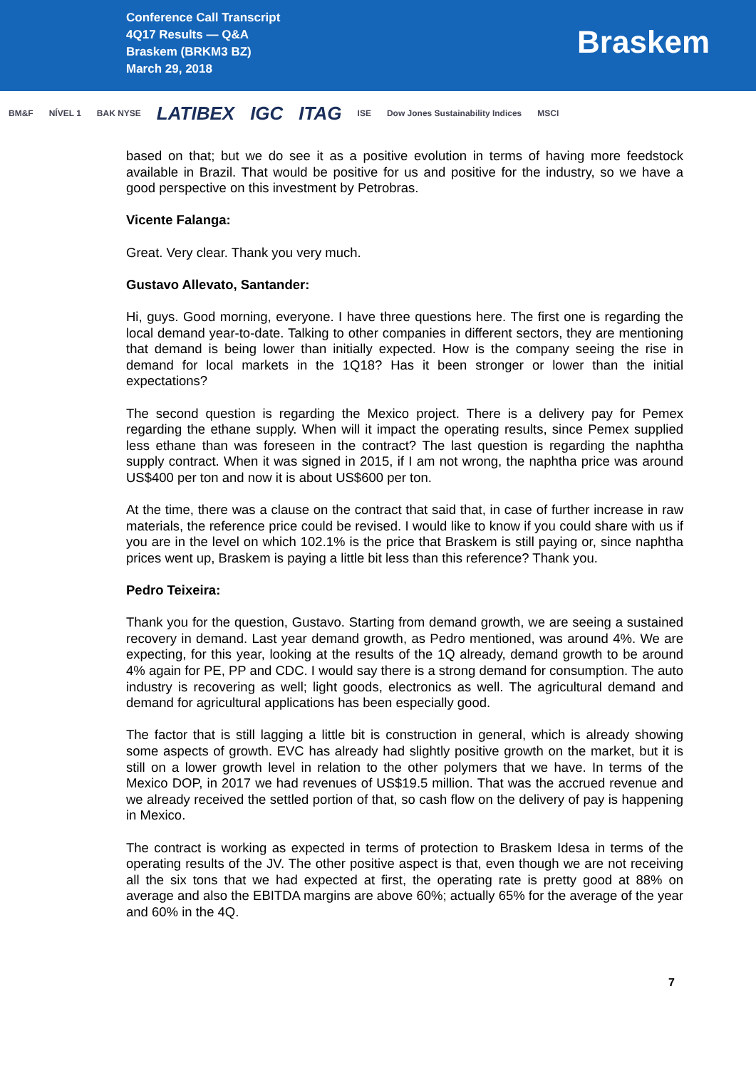Conference Call Transcript
4Q17 Results — Q&A
Braskem (BRKM3 BZ)
March 29, 2018
Braskem
BM&F NÍVEL 1 BAK NYSE LATIBEX IGC ITAG ISE Dow Jones Sustainability Indices MSCI
based on that; but we do see it as a positive evolution in terms of having more feedstock available in Brazil. That would be positive for us and positive for the industry, so we have a good perspective on this investment by Petrobras.
Vicente Falanga:
Great. Very clear. Thank you very much.
Gustavo Allevato, Santander:
Hi, guys. Good morning, everyone. I have three questions here. The first one is regarding the local demand year-to-date. Talking to other companies in different sectors, they are mentioning that demand is being lower than initially expected. How is the company seeing the rise in demand for local markets in the 1Q18? Has it been stronger or lower than the initial expectations?
The second question is regarding the Mexico project. There is a delivery pay for Pemex regarding the ethane supply. When will it impact the operating results, since Pemex supplied less ethane than was foreseen in the contract? The last question is regarding the naphtha supply contract. When it was signed in 2015, if I am not wrong, the naphtha price was around US$400 per ton and now it is about US$600 per ton.
At the time, there was a clause on the contract that said that, in case of further increase in raw materials, the reference price could be revised. I would like to know if you could share with us if you are in the level on which 102.1% is the price that Braskem is still paying or, since naphtha prices went up, Braskem is paying a little bit less than this reference? Thank you.
Pedro Teixeira:
Thank you for the question, Gustavo. Starting from demand growth, we are seeing a sustained recovery in demand. Last year demand growth, as Pedro mentioned, was around 4%. We are expecting, for this year, looking at the results of the 1Q already, demand growth to be around 4% again for PE, PP and CDC. I would say there is a strong demand for consumption. The auto industry is recovering as well; light goods, electronics as well. The agricultural demand and demand for agricultural applications has been especially good.
The factor that is still lagging a little bit is construction in general, which is already showing some aspects of growth. EVC has already had slightly positive growth on the market, but it is still on a lower growth level in relation to the other polymers that we have. In terms of the Mexico DOP, in 2017 we had revenues of US$19.5 million. That was the accrued revenue and we already received the settled portion of that, so cash flow on the delivery of pay is happening in Mexico.
The contract is working as expected in terms of protection to Braskem Idesa in terms of the operating results of the JV. The other positive aspect is that, even though we are not receiving all the six tons that we had expected at first, the operating rate is pretty good at 88% on average and also the EBITDA margins are above 60%; actually 65% for the average of the year and 60% in the 4Q.
7